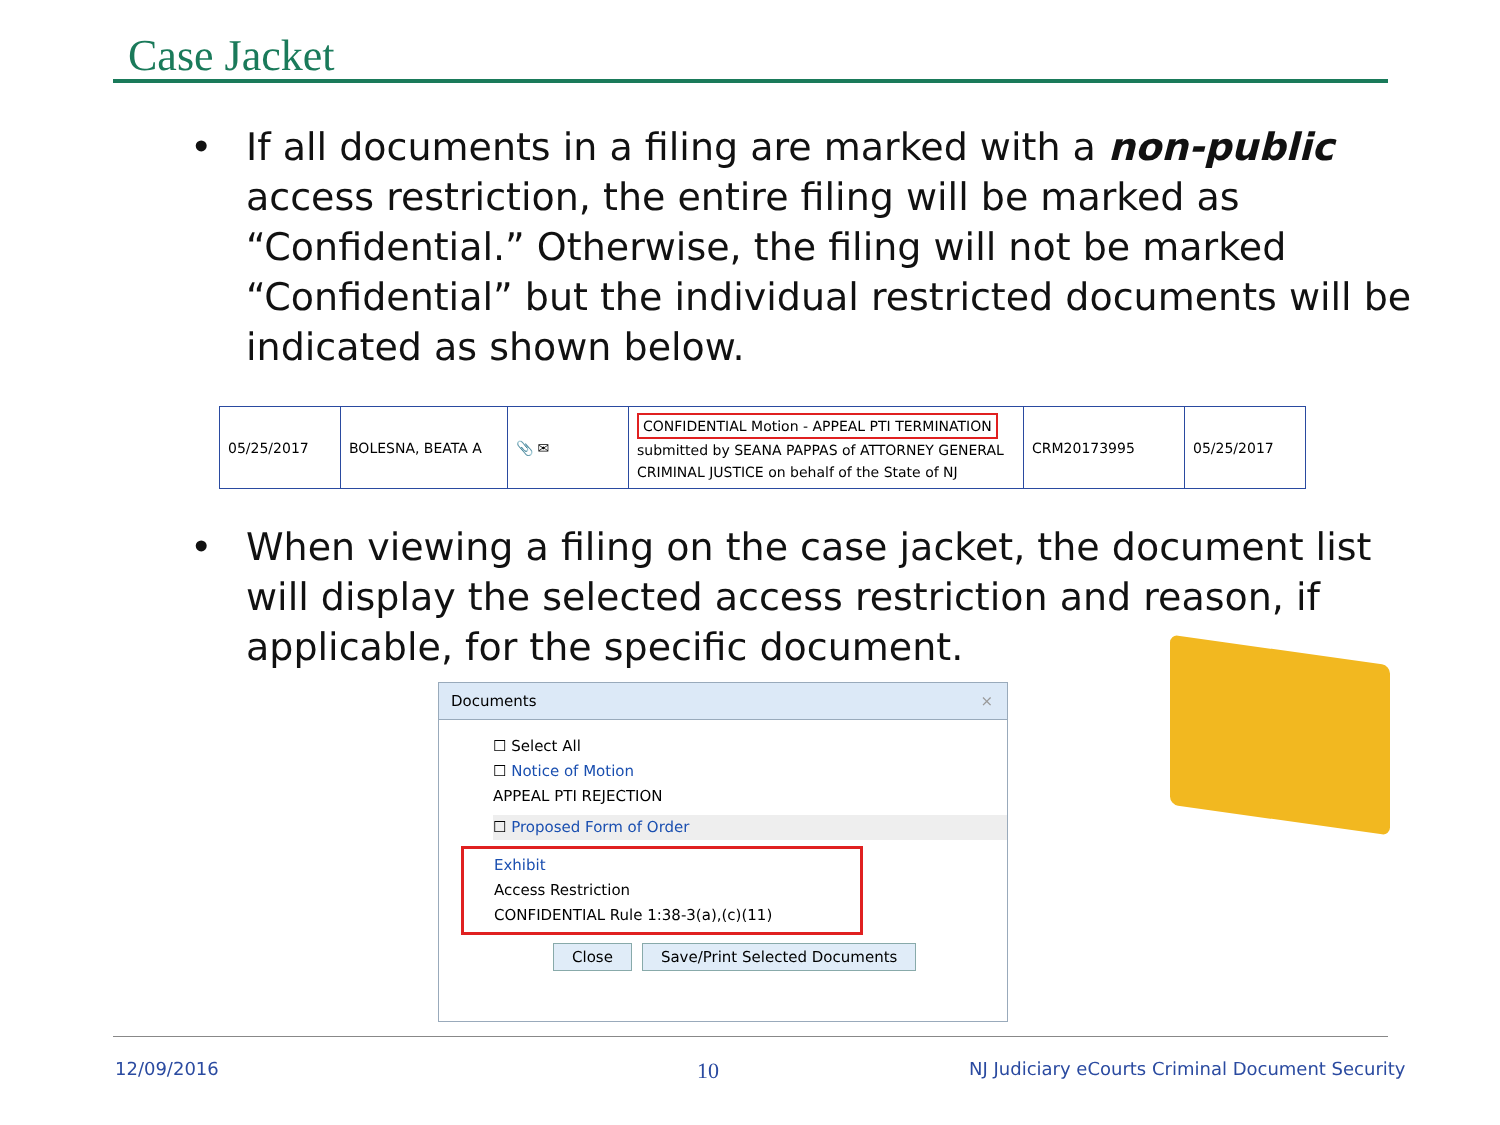Case Jacket
•
If all documents in a filing are marked with a non-public access restriction, the entire filing will be marked as “Confidential.” Otherwise, the filing will not be marked “Confidential” but the individual restricted documents will be indicated as shown below.
| 05/25/2017 | BOLESNA, BEATA A | 📎 ✉ | CONFIDENTIAL Motion - APPEAL PTI TERMINATION submitted by SEANA PAPPAS of ATTORNEY GENERAL CRIMINAL JUSTICE on behalf of the State of NJ | CRM20173995 | 05/25/2017 |
•
When viewing a filing on the case jacket, the document list will display the selected access restriction and reason, if applicable, for the specific document.
Documents ×
☐ Select All
☐ Notice of Motion
APPEAL PTI REJECTION
☐ Proposed Form of Order
Exhibit
Access Restriction
CONFIDENTIAL Rule 1:38-3(a),(c)(11)
Close Save/Print Selected Documents
12/09/2016 10
NJ Judiciary eCourts Criminal Document Security